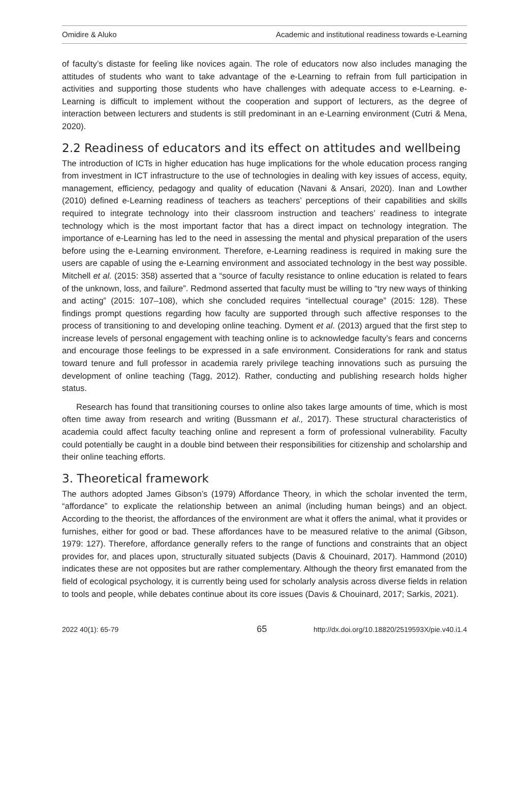Omidire & Aluko Academic and institutional readiness towards e-Learning
of faculty’s distaste for feeling like novices again. The role of educators now also includes managing the attitudes of students who want to take advantage of the e-Learning to refrain from full participation in activities and supporting those students who have challenges with adequate access to e-Learning. e-Learning is difficult to implement without the cooperation and support of lecturers, as the degree of interaction between lecturers and students is still predominant in an e-Learning environment (Cutri & Mena, 2020).
2.2 Readiness of educators and its effect on attitudes and wellbeing
The introduction of ICTs in higher education has huge implications for the whole education process ranging from investment in ICT infrastructure to the use of technologies in dealing with key issues of access, equity, management, efficiency, pedagogy and quality of education (Navani & Ansari, 2020). Inan and Lowther (2010) defined e-Learning readiness of teachers as teachers’ perceptions of their capabilities and skills required to integrate technology into their classroom instruction and teachers’ readiness to integrate technology which is the most important factor that has a direct impact on technology integration. The importance of e-Learning has led to the need in assessing the mental and physical preparation of the users before using the e-Learning environment. Therefore, e-Learning readiness is required in making sure the users are capable of using the e-Learning environment and associated technology in the best way possible. Mitchell et al. (2015: 358) asserted that a “source of faculty resistance to online education is related to fears of the unknown, loss, and failure”. Redmond asserted that faculty must be willing to “try new ways of thinking and acting” (2015: 107–108), which she concluded requires “intellectual courage” (2015: 128). These findings prompt questions regarding how faculty are supported through such affective responses to the process of transitioning to and developing online teaching. Dyment et al. (2013) argued that the first step to increase levels of personal engagement with teaching online is to acknowledge faculty’s fears and concerns and encourage those feelings to be expressed in a safe environment. Considerations for rank and status toward tenure and full professor in academia rarely privilege teaching innovations such as pursuing the development of online teaching (Tagg, 2012). Rather, conducting and publishing research holds higher status.
Research has found that transitioning courses to online also takes large amounts of time, which is most often time away from research and writing (Bussmann et al., 2017). These structural characteristics of academia could affect faculty teaching online and represent a form of professional vulnerability. Faculty could potentially be caught in a double bind between their responsibilities for citizenship and scholarship and their online teaching efforts.
3. Theoretical framework
The authors adopted James Gibson’s (1979) Affordance Theory, in which the scholar invented the term, “affordance” to explicate the relationship between an animal (including human beings) and an object. According to the theorist, the affordances of the environment are what it offers the animal, what it provides or furnishes, either for good or bad. These affordances have to be measured relative to the animal (Gibson, 1979: 127). Therefore, affordance generally refers to the range of functions and constraints that an object provides for, and places upon, structurally situated subjects (Davis & Chouinard, 2017). Hammond (2010) indicates these are not opposites but are rather complementary. Although the theory first emanated from the field of ecological psychology, it is currently being used for scholarly analysis across diverse fields in relation to tools and people, while debates continue about its core issues (Davis & Chouinard, 2017; Sarkis, 2021).
2022 40(1): 65-79 65 http://dx.doi.org/10.18820/2519593X/pie.v40.i1.4